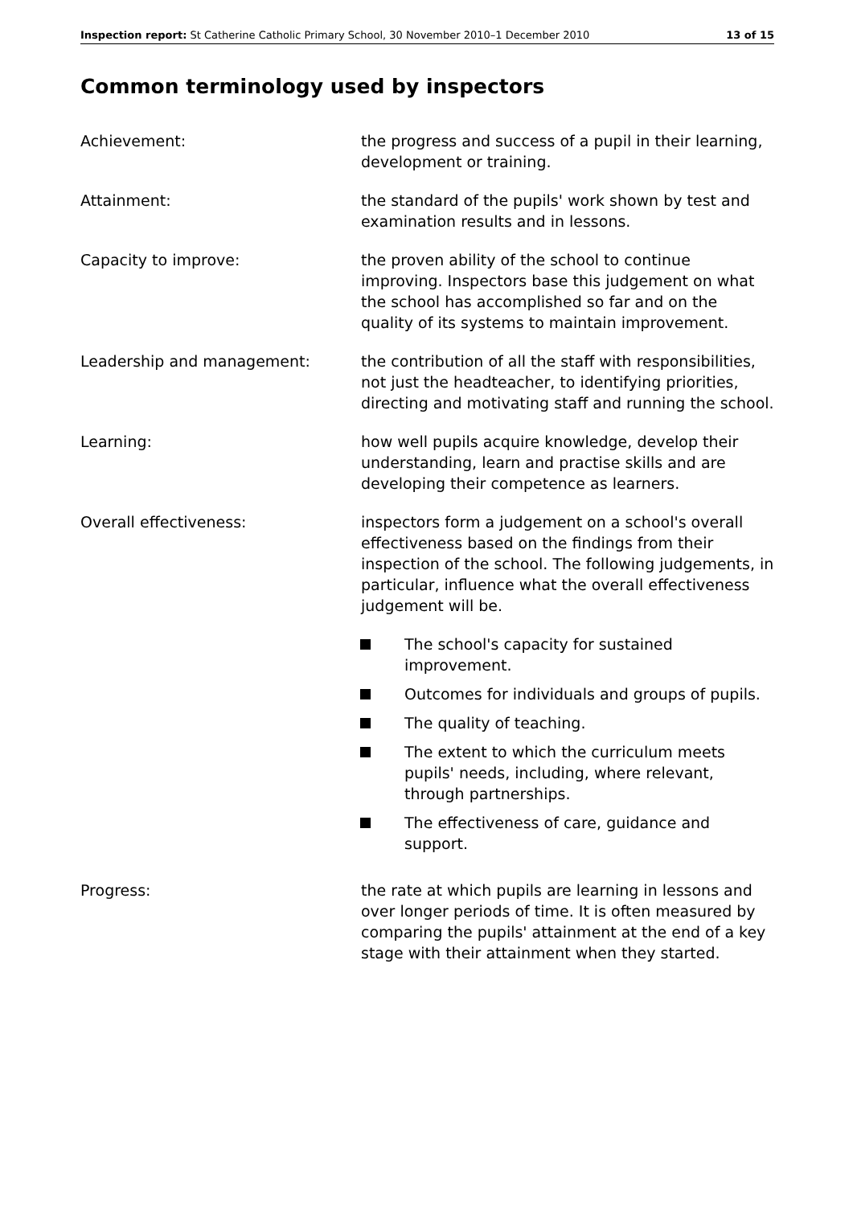Inspection report: St Catherine Catholic Primary School, 30 November 2010–1 December 2010
13 of 15
Common terminology used by inspectors
Achievement: the progress and success of a pupil in their learning, development or training.
Attainment: the standard of the pupils' work shown by test and examination results and in lessons.
Capacity to improve: the proven ability of the school to continue improving. Inspectors base this judgement on what the school has accomplished so far and on the quality of its systems to maintain improvement.
Leadership and management: the contribution of all the staff with responsibilities, not just the headteacher, to identifying priorities, directing and motivating staff and running the school.
Learning: how well pupils acquire knowledge, develop their understanding, learn and practise skills and are developing their competence as learners.
Overall effectiveness: inspectors form a judgement on a school's overall effectiveness based on the findings from their inspection of the school. The following judgements, in particular, influence what the overall effectiveness judgement will be.
The school's capacity for sustained improvement.
Outcomes for individuals and groups of pupils.
The quality of teaching.
The extent to which the curriculum meets pupils' needs, including, where relevant, through partnerships.
The effectiveness of care, guidance and support.
Progress: the rate at which pupils are learning in lessons and over longer periods of time. It is often measured by comparing the pupils' attainment at the end of a key stage with their attainment when they started.